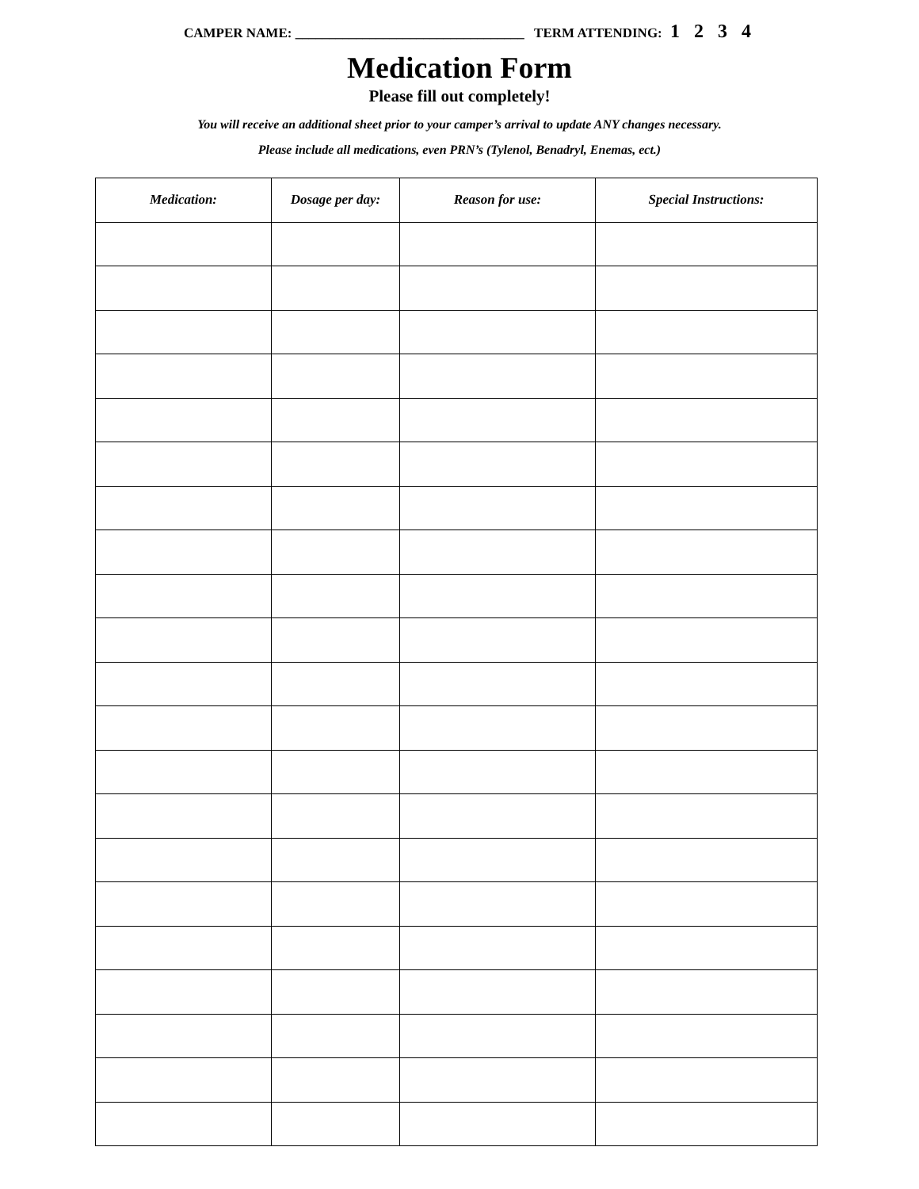CAMPER NAME: __________________________________ TERM ATTENDING: 1 2 3 4
Medication Form
Please fill out completely!
You will receive an additional sheet prior to your camper’s arrival to update ANY changes necessary.
Please include all medications, even PRN’s (Tylenol, Benadryl, Enemas, ect.)
| Medication: | Dosage per day: | Reason for use: | Special Instructions: |
| --- | --- | --- | --- |